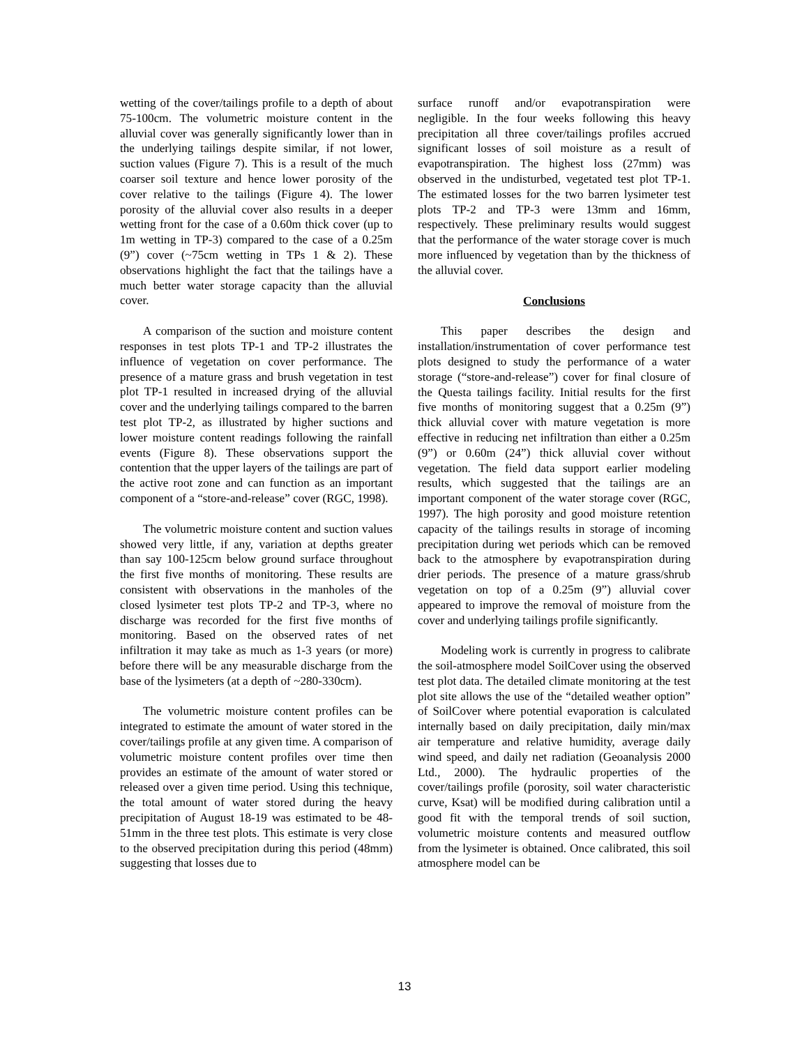wetting of the cover/tailings profile to a depth of about 75-100cm. The volumetric moisture content in the alluvial cover was generally significantly lower than in the underlying tailings despite similar, if not lower, suction values (Figure 7). This is a result of the much coarser soil texture and hence lower porosity of the cover relative to the tailings (Figure 4). The lower porosity of the alluvial cover also results in a deeper wetting front for the case of a 0.60m thick cover (up to 1m wetting in TP-3) compared to the case of a 0.25m (9”) cover (~75cm wetting in TPs 1 & 2). These observations highlight the fact that the tailings have a much better water storage capacity than the alluvial cover.
A comparison of the suction and moisture content responses in test plots TP-1 and TP-2 illustrates the influence of vegetation on cover performance. The presence of a mature grass and brush vegetation in test plot TP-1 resulted in increased drying of the alluvial cover and the underlying tailings compared to the barren test plot TP-2, as illustrated by higher suctions and lower moisture content readings following the rainfall events (Figure 8). These observations support the contention that the upper layers of the tailings are part of the active root zone and can function as an important component of a “store-and-release” cover (RGC, 1998).
The volumetric moisture content and suction values showed very little, if any, variation at depths greater than say 100-125cm below ground surface throughout the first five months of monitoring. These results are consistent with observations in the manholes of the closed lysimeter test plots TP-2 and TP-3, where no discharge was recorded for the first five months of monitoring. Based on the observed rates of net infiltration it may take as much as 1-3 years (or more) before there will be any measurable discharge from the base of the lysimeters (at a depth of ~280-330cm).
The volumetric moisture content profiles can be integrated to estimate the amount of water stored in the cover/tailings profile at any given time. A comparison of volumetric moisture content profiles over time then provides an estimate of the amount of water stored or released over a given time period. Using this technique, the total amount of water stored during the heavy precipitation of August 18-19 was estimated to be 48-51mm in the three test plots. This estimate is very close to the observed precipitation during this period (48mm) suggesting that losses due to
surface runoff and/or evapotranspiration were negligible. In the four weeks following this heavy precipitation all three cover/tailings profiles accrued significant losses of soil moisture as a result of evapotranspiration. The highest loss (27mm) was observed in the undisturbed, vegetated test plot TP-1. The estimated losses for the two barren lysimeter test plots TP-2 and TP-3 were 13mm and 16mm, respectively. These preliminary results would suggest that the performance of the water storage cover is much more influenced by vegetation than by the thickness of the alluvial cover.
Conclusions
This paper describes the design and installation/instrumentation of cover performance test plots designed to study the performance of a water storage (“store-and-release”) cover for final closure of the Questa tailings facility. Initial results for the first five months of monitoring suggest that a 0.25m (9”) thick alluvial cover with mature vegetation is more effective in reducing net infiltration than either a 0.25m (9”) or 0.60m (24”) thick alluvial cover without vegetation. The field data support earlier modeling results, which suggested that the tailings are an important component of the water storage cover (RGC, 1997). The high porosity and good moisture retention capacity of the tailings results in storage of incoming precipitation during wet periods which can be removed back to the atmosphere by evapotranspiration during drier periods. The presence of a mature grass/shrub vegetation on top of a 0.25m (9”) alluvial cover appeared to improve the removal of moisture from the cover and underlying tailings profile significantly.
Modeling work is currently in progress to calibrate the soil-atmosphere model SoilCover using the observed test plot data. The detailed climate monitoring at the test plot site allows the use of the “detailed weather option” of SoilCover where potential evaporation is calculated internally based on daily precipitation, daily min/max air temperature and relative humidity, average daily wind speed, and daily net radiation (Geoanalysis 2000 Ltd., 2000). The hydraulic properties of the cover/tailings profile (porosity, soil water characteristic curve, Ksat) will be modified during calibration until a good fit with the temporal trends of soil suction, volumetric moisture contents and measured outflow from the lysimeter is obtained. Once calibrated, this soil atmosphere model can be
13